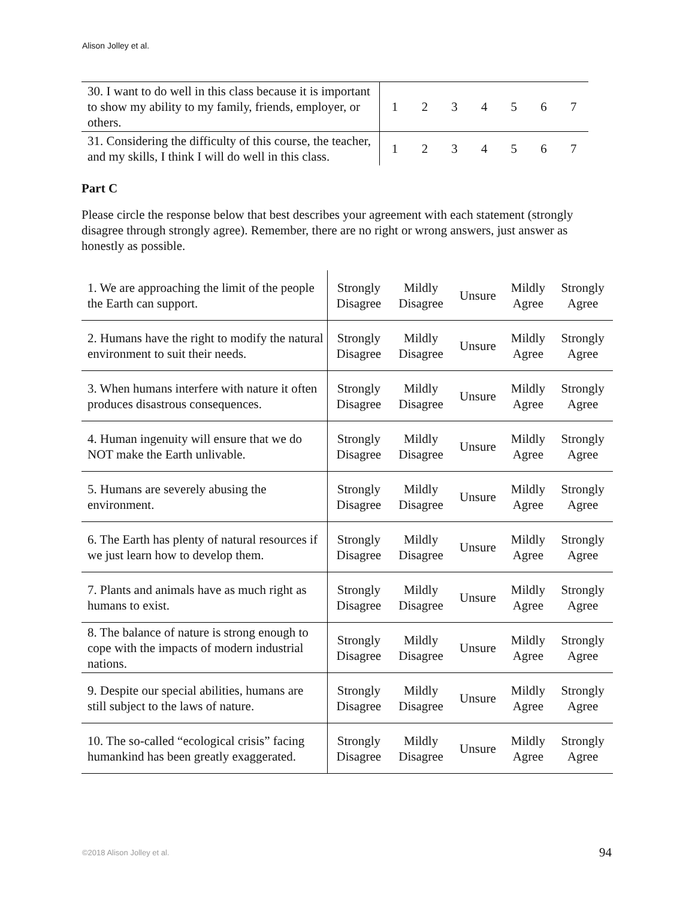Alison Jolley et al.
| 30. I want to do well in this class because it is important to show my ability to my family, friends, employer, or others. | 1 | 2 | 3 | 4 | 5 | 6 | 7 |
| 31. Considering the difficulty of this course, the teacher, and my skills, I think I will do well in this class. | 1 | 2 | 3 | 4 | 5 | 6 | 7 |
Part C
Please circle the response below that best describes your agreement with each statement (strongly disagree through strongly agree). Remember, there are no right or wrong answers, just answer as honestly as possible.
| 1. We are approaching the limit of the people the Earth can support. | Strongly Disagree | Mildly Disagree | Unsure | Mildly Agree | Strongly Agree |
| 2. Humans have the right to modify the natural environment to suit their needs. | Strongly Disagree | Mildly Disagree | Unsure | Mildly Agree | Strongly Agree |
| 3. When humans interfere with nature it often produces disastrous consequences. | Strongly Disagree | Mildly Disagree | Unsure | Mildly Agree | Strongly Agree |
| 4. Human ingenuity will ensure that we do NOT make the Earth unlivable. | Strongly Disagree | Mildly Disagree | Unsure | Mildly Agree | Strongly Agree |
| 5. Humans are severely abusing the environment. | Strongly Disagree | Mildly Disagree | Unsure | Mildly Agree | Strongly Agree |
| 6. The Earth has plenty of natural resources if we just learn how to develop them. | Strongly Disagree | Mildly Disagree | Unsure | Mildly Agree | Strongly Agree |
| 7. Plants and animals have as much right as humans to exist. | Strongly Disagree | Mildly Disagree | Unsure | Mildly Agree | Strongly Agree |
| 8. The balance of nature is strong enough to cope with the impacts of modern industrial nations. | Strongly Disagree | Mildly Disagree | Unsure | Mildly Agree | Strongly Agree |
| 9. Despite our special abilities, humans are still subject to the laws of nature. | Strongly Disagree | Mildly Disagree | Unsure | Mildly Agree | Strongly Agree |
| 10. The so-called “ecological crisis” facing humankind has been greatly exaggerated. | Strongly Disagree | Mildly Disagree | Unsure | Mildly Agree | Strongly Agree |
©2018 Alison Jolley et al. 94